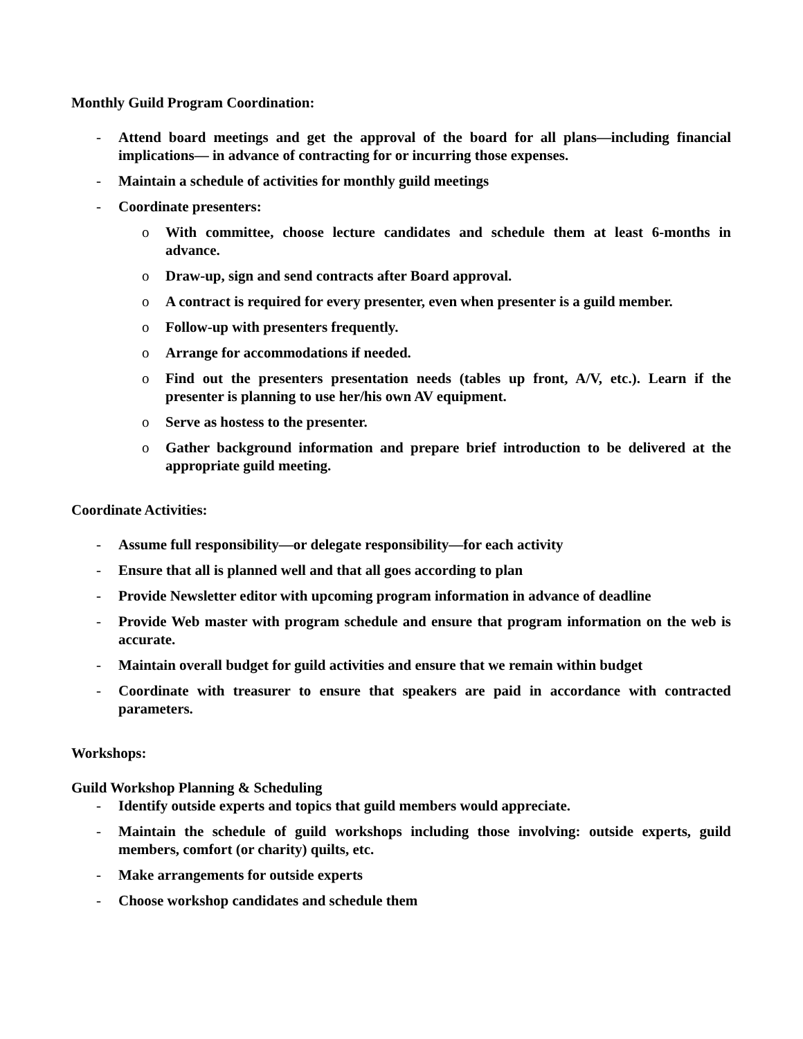Monthly Guild Program Coordination:
- Attend board meetings and get the approval of the board for all plans—including financial implications— in advance of contracting for or incurring those expenses.
- Maintain a schedule of activities for monthly guild meetings
- Coordinate presenters:
o With committee, choose lecture candidates and schedule them at least 6-months in advance.
o Draw-up, sign and send contracts after Board approval.
o A contract is required for every presenter, even when presenter is a guild member.
o Follow-up with presenters frequently.
o Arrange for accommodations if needed.
o Find out the presenters presentation needs (tables up front, A/V, etc.). Learn if the presenter is planning to use her/his own AV equipment.
o Serve as hostess to the presenter.
o Gather background information and prepare brief introduction to be delivered at the appropriate guild meeting.
Coordinate Activities:
- Assume full responsibility—or delegate responsibility—for each activity
- Ensure that all is planned well and that all goes according to plan
- Provide Newsletter editor with upcoming program information in advance of deadline
- Provide Web master with program schedule and ensure that program information on the web is accurate.
- Maintain overall budget for guild activities and ensure that we remain within budget
- Coordinate with treasurer to ensure that speakers are paid in accordance with contracted parameters.
Workshops:
Guild Workshop Planning & Scheduling
- Identify outside experts and topics that guild members would appreciate.
- Maintain the schedule of guild workshops including those involving: outside experts, guild members, comfort (or charity) quilts, etc.
- Make arrangements for outside experts
- Choose workshop candidates and schedule them